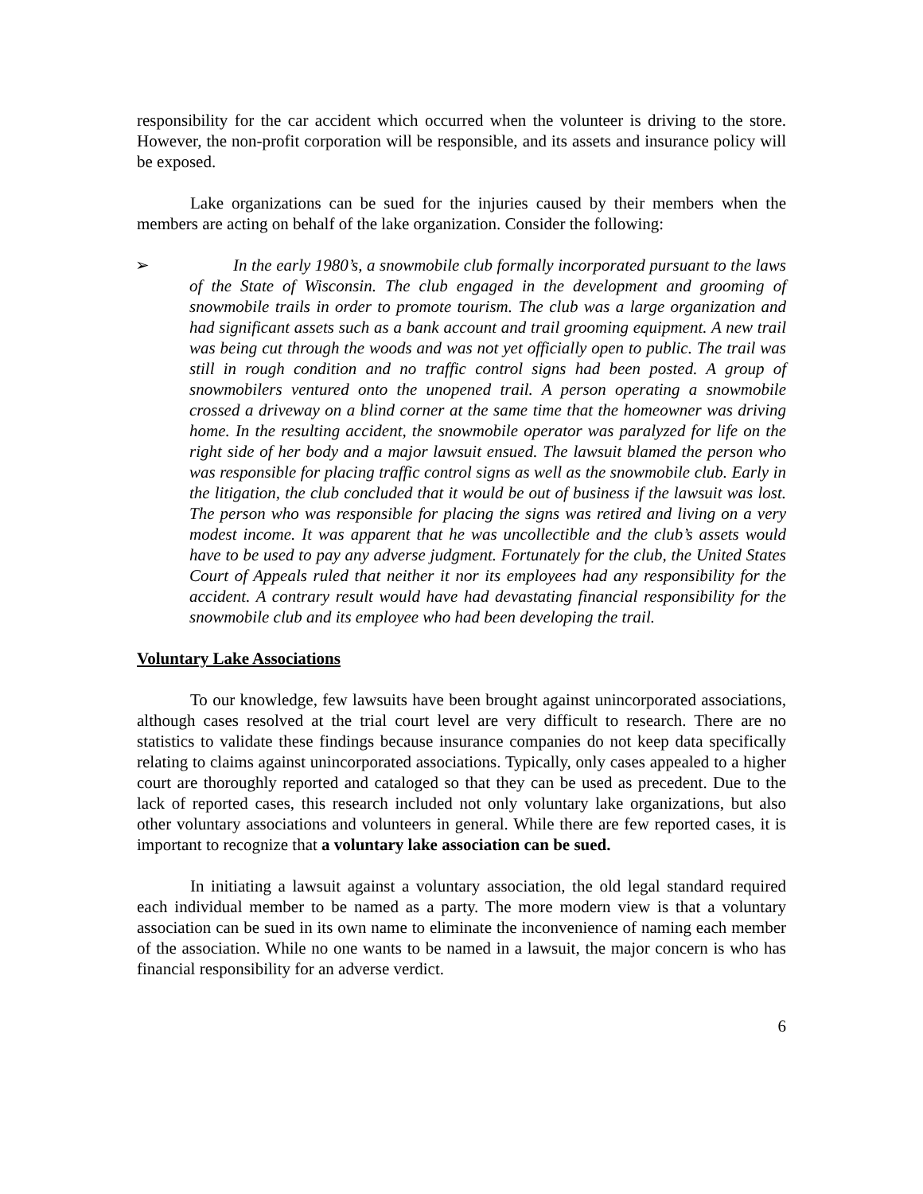responsibility for the car accident which occurred when the volunteer is driving to the store. However, the non-profit corporation will be responsible, and its assets and insurance policy will be exposed.
Lake organizations can be sued for the injuries caused by their members when the members are acting on behalf of the lake organization. Consider the following:
➢ In the early 1980’s, a snowmobile club formally incorporated pursuant to the laws of the State of Wisconsin. The club engaged in the development and grooming of snowmobile trails in order to promote tourism. The club was a large organization and had significant assets such as a bank account and trail grooming equipment. A new trail was being cut through the woods and was not yet officially open to public. The trail was still in rough condition and no traffic control signs had been posted. A group of snowmobilers ventured onto the unopened trail. A person operating a snowmobile crossed a driveway on a blind corner at the same time that the homeowner was driving home. In the resulting accident, the snowmobile operator was paralyzed for life on the right side of her body and a major lawsuit ensued. The lawsuit blamed the person who was responsible for placing traffic control signs as well as the snowmobile club. Early in the litigation, the club concluded that it would be out of business if the lawsuit was lost. The person who was responsible for placing the signs was retired and living on a very modest income. It was apparent that he was uncollectible and the club’s assets would have to be used to pay any adverse judgment. Fortunately for the club, the United States Court of Appeals ruled that neither it nor its employees had any responsibility for the accident. A contrary result would have had devastating financial responsibility for the snowmobile club and its employee who had been developing the trail.
Voluntary Lake Associations
To our knowledge, few lawsuits have been brought against unincorporated associations, although cases resolved at the trial court level are very difficult to research. There are no statistics to validate these findings because insurance companies do not keep data specifically relating to claims against unincorporated associations. Typically, only cases appealed to a higher court are thoroughly reported and cataloged so that they can be used as precedent. Due to the lack of reported cases, this research included not only voluntary lake organizations, but also other voluntary associations and volunteers in general. While there are few reported cases, it is important to recognize that a voluntary lake association can be sued.
In initiating a lawsuit against a voluntary association, the old legal standard required each individual member to be named as a party. The more modern view is that a voluntary association can be sued in its own name to eliminate the inconvenience of naming each member of the association. While no one wants to be named in a lawsuit, the major concern is who has financial responsibility for an adverse verdict.
6